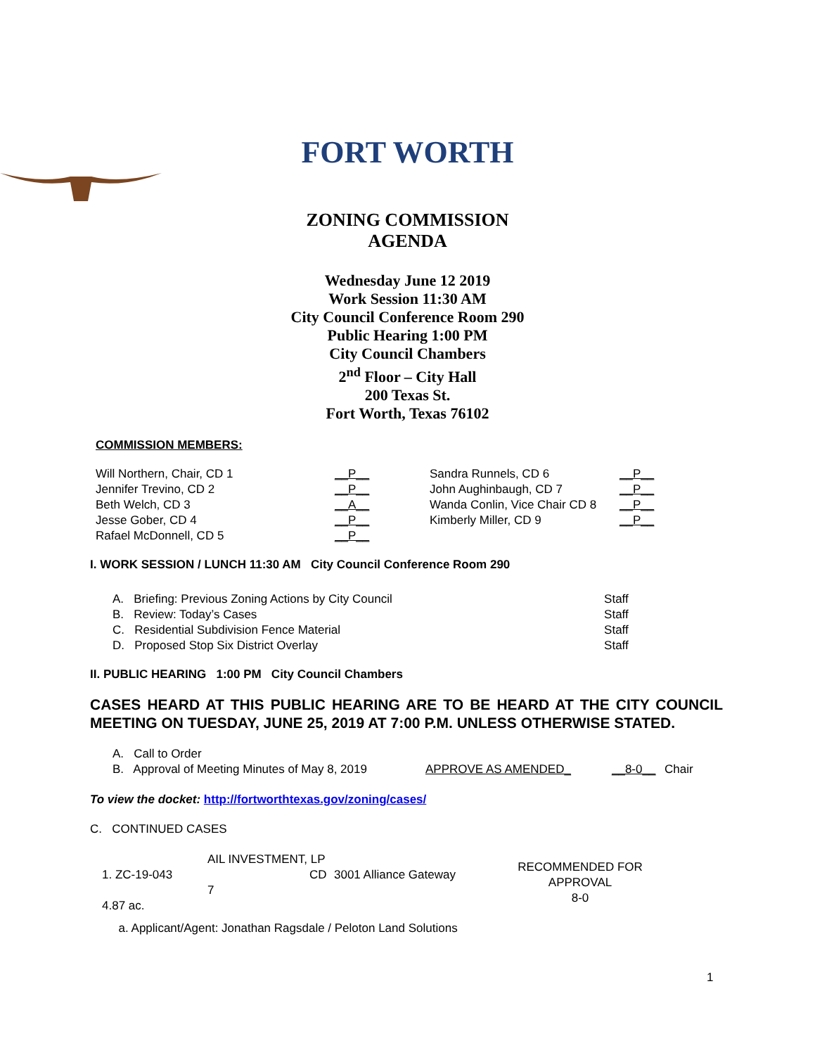FORT WORTH
ZONING COMMISSION
AGENDA
Wednesday June 12 2019
Work Session 11:30 AM
City Council Conference Room 290
Public Hearing 1:00 PM
City Council Chambers
2<sup>nd</sup> Floor – City Hall
200 Texas St.
Fort Worth, Texas 76102
COMMISSION MEMBERS:
| Will Northern, Chair, CD 1 | __P__ | Sandra Runnels, CD 6 | __P__ |
| Jennifer Trevino, CD 2 | __P__ | John Aughinbaugh, CD 7 | __P__ |
| Beth Welch, CD 3 | __A__ | Wanda Conlin, Vice Chair CD 8 | __P__ |
| Jesse Gober, CD 4 | __P__ | Kimberly Miller, CD 9 | __P__ |
| Rafael McDonnell, CD 5 | __P__ | | |
I. WORK SESSION / LUNCH 11:30 AM City Council Conference Room 290
| A. Briefing: Previous Zoning Actions by City Council | Staff |
| B. Review: Today’s Cases | Staff |
| C. Residential Subdivision Fence Material | Staff |
| D. Proposed Stop Six District Overlay | Staff |
II. PUBLIC HEARING 1:00 PM City Council Chambers
CASES HEARD AT THIS PUBLIC HEARING ARE TO BE HEARD AT THE CITY COUNCIL MEETING ON TUESDAY, JUNE 25, 2019 AT 7:00 P.M. UNLESS OTHERWISE STATED.
| A. Call to Order | | | |
| B. Approval of Meeting Minutes of May 8, 2019 | APPROVE AS AMENDED_ | __8-0__ | Chair |
To view the docket: http://fortworthtexas.gov/zoning/cases/
C. CONTINUED CASES
| 1. ZC-19-043 | AIL INVESTMENT, LP CD 7 | 3001 Alliance Gateway | RECOMMENDED FOR APPROVAL 8-0 |
| 4.87 ac. | | | |
a. Applicant/Agent: Jonathan Ragsdale / Peloton Land Solutions
1